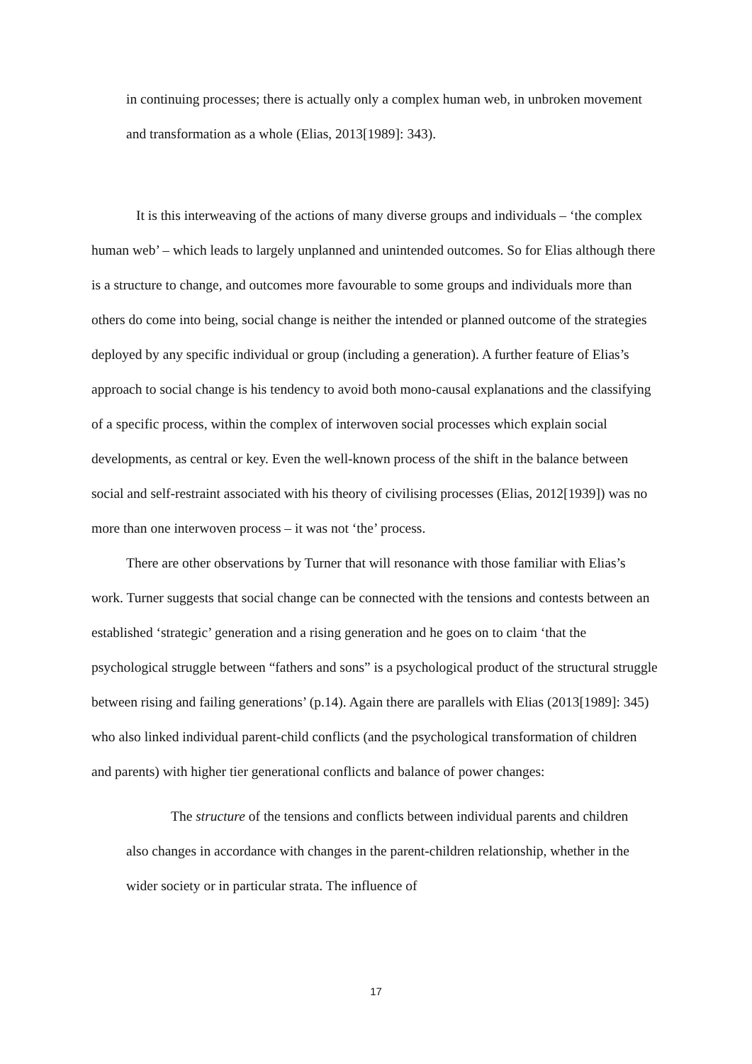in continuing processes; there is actually only a complex human web, in unbroken movement and transformation as a whole (Elias, 2013[1989]: 343).
It is this interweaving of the actions of many diverse groups and individuals – ‘the complex human web’ – which leads to largely unplanned and unintended outcomes. So for Elias although there is a structure to change, and outcomes more favourable to some groups and individuals more than others do come into being, social change is neither the intended or planned outcome of the strategies deployed by any specific individual or group (including a generation). A further feature of Elias’s approach to social change is his tendency to avoid both mono-causal explanations and the classifying of a specific process, within the complex of interwoven social processes which explain social developments, as central or key. Even the well-known process of the shift in the balance between social and self-restraint associated with his theory of civilising processes (Elias, 2012[1939]) was no more than one interwoven process – it was not ‘the’ process.
There are other observations by Turner that will resonance with those familiar with Elias’s work. Turner suggests that social change can be connected with the tensions and contests between an established ‘strategic’ generation and a rising generation and he goes on to claim ‘that the psychological struggle between “fathers and sons” is a psychological product of the structural struggle between rising and failing generations’ (p.14). Again there are parallels with Elias (2013[1989]: 345) who also linked individual parent-child conflicts (and the psychological transformation of children and parents) with higher tier generational conflicts and balance of power changes:
The structure of the tensions and conflicts between individual parents and children also changes in accordance with changes in the parent-children relationship, whether in the wider society or in particular strata. The influence of
17